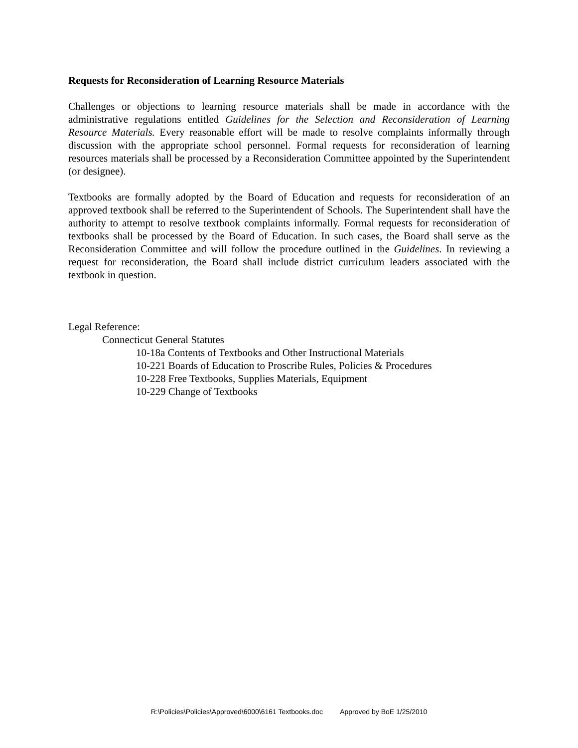Requests for Reconsideration of Learning Resource Materials
Challenges or objections to learning resource materials shall be made in accordance with the administrative regulations entitled Guidelines for the Selection and Reconsideration of Learning Resource Materials. Every reasonable effort will be made to resolve complaints informally through discussion with the appropriate school personnel. Formal requests for reconsideration of learning resources materials shall be processed by a Reconsideration Committee appointed by the Superintendent (or designee).
Textbooks are formally adopted by the Board of Education and requests for reconsideration of an approved textbook shall be referred to the Superintendent of Schools. The Superintendent shall have the authority to attempt to resolve textbook complaints informally. Formal requests for reconsideration of textbooks shall be processed by the Board of Education. In such cases, the Board shall serve as the Reconsideration Committee and will follow the procedure outlined in the Guidelines. In reviewing a request for reconsideration, the Board shall include district curriculum leaders associated with the textbook in question.
Legal Reference:
Connecticut General Statutes
10-18a Contents of Textbooks and Other Instructional Materials
10-221 Boards of Education to Proscribe Rules, Policies & Procedures
10-228 Free Textbooks, Supplies Materials, Equipment
10-229 Change of Textbooks
R:\Policies\Policies\Approved\6000\6161 Textbooks.doc Approved by BoE 1/25/2010